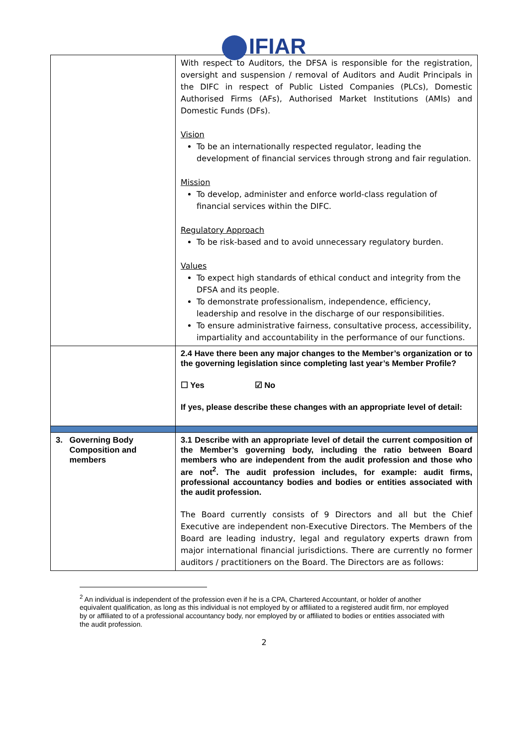IFIAR
| | With respect to Auditors, the DFSA is responsible for the registration, oversight and suspension / removal of Auditors and Audit Principals in the DIFC in respect of Public Listed Companies (PLCs), Domestic Authorised Firms (AFs), Authorised Market Institutions (AMIs) and Domestic Funds (DFs). Vision To be an internationally respected regulator, leading the development of financial services through strong and fair regulation. Mission To develop, administer and enforce world-class regulation of financial services within the DIFC. Regulatory Approach To be risk-based and to avoid unnecessary regulatory burden. Values To expect high standards of ethical conduct and integrity from the DFSA and its people. To demonstrate professionalism, independence, efficiency, leadership and resolve in the discharge of our responsibilities. To ensure administrative fairness, consultative process, accessibility, impartiality and accountability in the performance of our functions. |
| | 2.4 Have there been any major changes to the Member’s organization or to the governing legislation since completing last year’s Member Profile? ☐ Yes ☑ No If yes, please describe these changes with an appropriate level of detail: |
| 3. Governing Body Composition and members | 3.1 Describe with an appropriate level of detail the current composition of the Member’s governing body, including the ratio between Board members who are independent from the audit profession and those who are not<sup>2</sup>. The audit profession includes, for example: audit firms, professional accountancy bodies and bodies or entities associated with the audit profession. The Board currently consists of 9 Directors and all but the Chief Executive are independent non-Executive Directors. The Members of the Board are leading industry, legal and regulatory experts drawn from major international financial jurisdictions. There are currently no former auditors / practitioners on the Board. The Directors are as follows: |
<sup>2</sup> An individual is independent of the profession even if he is a CPA, Chartered Accountant, or holder of another equivalent qualification, as long as this individual is not employed by or affiliated to a registered audit firm, nor employed by or affiliated to of a professional accountancy body, nor employed by or affiliated to bodies or entities associated with the audit profession.
2